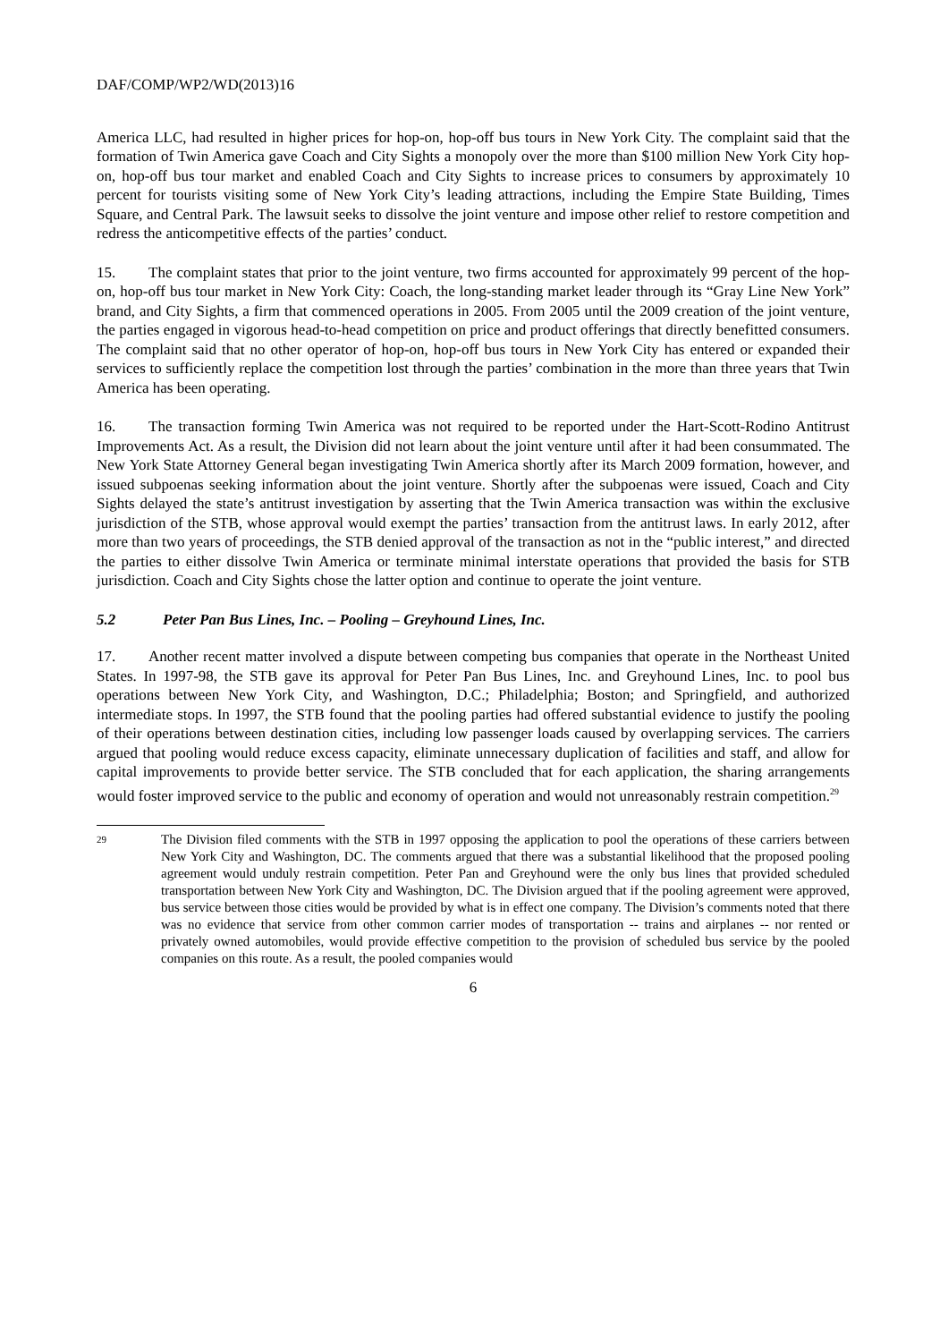DAF/COMP/WP2/WD(2013)16
America LLC, had resulted in higher prices for hop-on, hop-off bus tours in New York City. The complaint said that the formation of Twin America gave Coach and City Sights a monopoly over the more than $100 million New York City hop-on, hop-off bus tour market and enabled Coach and City Sights to increase prices to consumers by approximately 10 percent for tourists visiting some of New York City’s leading attractions, including the Empire State Building, Times Square, and Central Park. The lawsuit seeks to dissolve the joint venture and impose other relief to restore competition and redress the anticompetitive effects of the parties’ conduct.
15. The complaint states that prior to the joint venture, two firms accounted for approximately 99 percent of the hop-on, hop-off bus tour market in New York City: Coach, the long-standing market leader through its “Gray Line New York” brand, and City Sights, a firm that commenced operations in 2005. From 2005 until the 2009 creation of the joint venture, the parties engaged in vigorous head-to-head competition on price and product offerings that directly benefitted consumers. The complaint said that no other operator of hop-on, hop-off bus tours in New York City has entered or expanded their services to sufficiently replace the competition lost through the parties’ combination in the more than three years that Twin America has been operating.
16. The transaction forming Twin America was not required to be reported under the Hart-Scott-Rodino Antitrust Improvements Act. As a result, the Division did not learn about the joint venture until after it had been consummated. The New York State Attorney General began investigating Twin America shortly after its March 2009 formation, however, and issued subpoenas seeking information about the joint venture. Shortly after the subpoenas were issued, Coach and City Sights delayed the state’s antitrust investigation by asserting that the Twin America transaction was within the exclusive jurisdiction of the STB, whose approval would exempt the parties’ transaction from the antitrust laws. In early 2012, after more than two years of proceedings, the STB denied approval of the transaction as not in the “public interest,” and directed the parties to either dissolve Twin America or terminate minimal interstate operations that provided the basis for STB jurisdiction. Coach and City Sights chose the latter option and continue to operate the joint venture.
5.2 Peter Pan Bus Lines, Inc. – Pooling – Greyhound Lines, Inc.
17. Another recent matter involved a dispute between competing bus companies that operate in the Northeast United States. In 1997-98, the STB gave its approval for Peter Pan Bus Lines, Inc. and Greyhound Lines, Inc. to pool bus operations between New York City, and Washington, D.C.; Philadelphia; Boston; and Springfield, and authorized intermediate stops. In 1997, the STB found that the pooling parties had offered substantial evidence to justify the pooling of their operations between destination cities, including low passenger loads caused by overlapping services. The carriers argued that pooling would reduce excess capacity, eliminate unnecessary duplication of facilities and staff, and allow for capital improvements to provide better service. The STB concluded that for each application, the sharing arrangements would foster improved service to the public and economy of operation and would not unreasonably restrain competition.<sup>29</sup>
29
The Division filed comments with the STB in 1997 opposing the application to pool the operations of these carriers between New York City and Washington, DC. The comments argued that there was a substantial likelihood that the proposed pooling agreement would unduly restrain competition. Peter Pan and Greyhound were the only bus lines that provided scheduled transportation between New York City and Washington, DC. The Division argued that if the pooling agreement were approved, bus service between those cities would be provided by what is in effect one company. The Division’s comments noted that there was no evidence that service from other common carrier modes of transportation -- trains and airplanes -- nor rented or privately owned automobiles, would provide effective competition to the provision of scheduled bus service by the pooled companies on this route. As a result, the pooled companies would
6